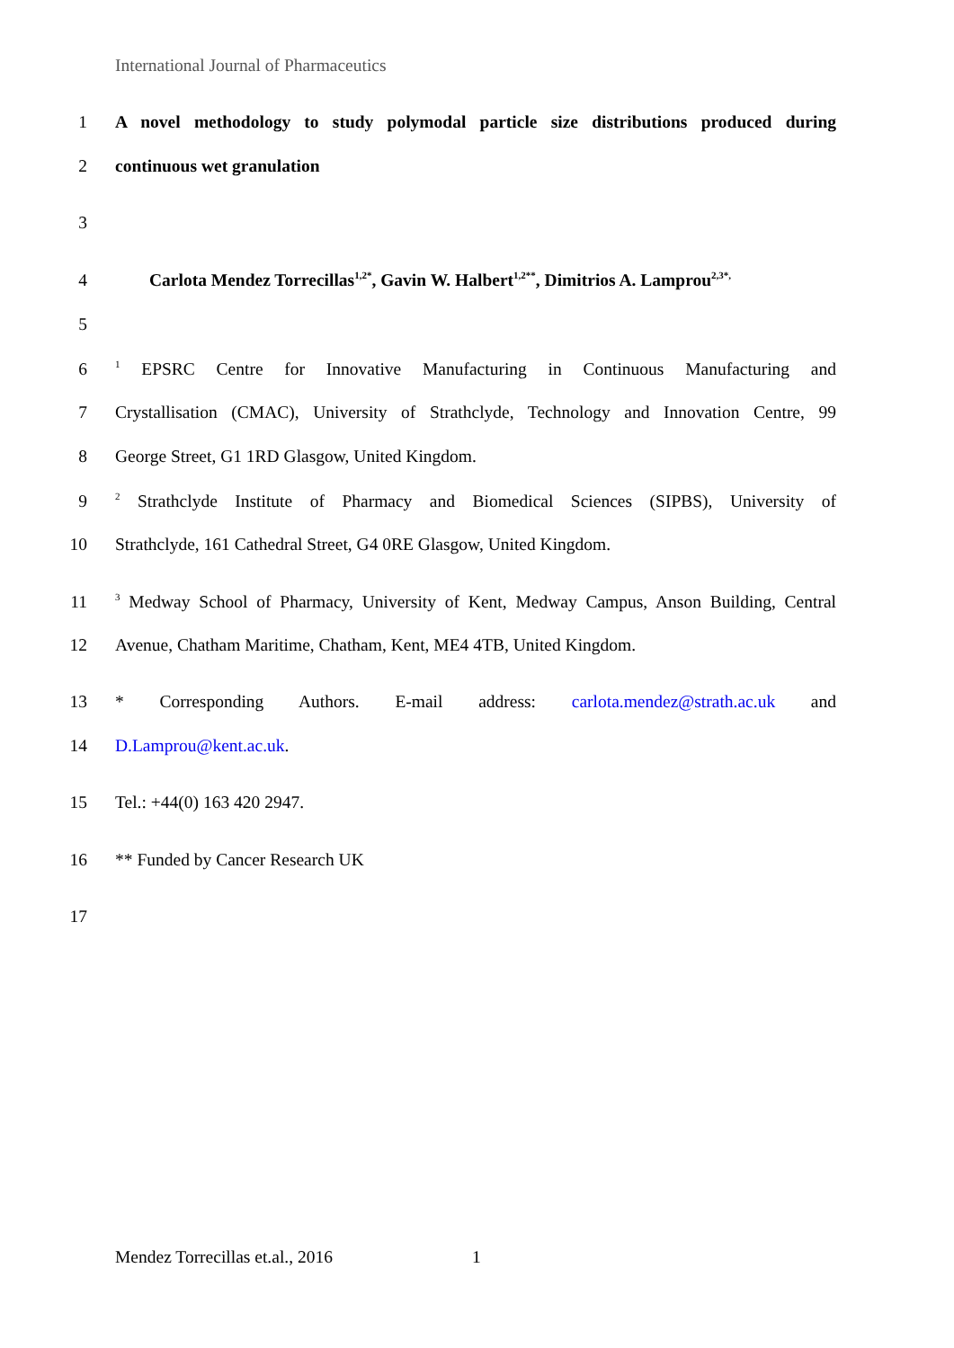International Journal of Pharmaceutics
1 A novel methodology to study polymodal particle size distributions produced during
2 continuous wet granulation
3
4 Carlota Mendez Torrecillas<sup>1,2*</sup>, Gavin W. Halbert<sup>1,2**</sup>, Dimitrios A. Lamprou<sup>2,3*,</sup>
5
6<sup>1</sup> EPSRC Centre for Innovative Manufacturing in Continuous Manufacturing and
7 Crystallisation (CMAC), University of Strathclyde, Technology and Innovation Centre, 99
8 George Street, G1 1RD Glasgow, United Kingdom.
9<sup>2</sup> Strathclyde Institute of Pharmacy and Biomedical Sciences (SIPBS), University of
10 Strathclyde, 161 Cathedral Street, G4 0RE Glasgow, United Kingdom.
11<sup>3</sup> Medway School of Pharmacy, University of Kent, Medway Campus, Anson Building, Central
12 Avenue, Chatham Maritime, Chatham, Kent, ME4 4TB, United Kingdom.
13 * Corresponding Authors. E-mail address: carlota.mendez@strath.ac.uk and
14 D.Lamprou@kent.ac.uk.
15 Tel.: +44(0) 163 420 2947.
16 ** Funded by Cancer Research UK
17
Mendez Torrecillas et.al., 2016
1